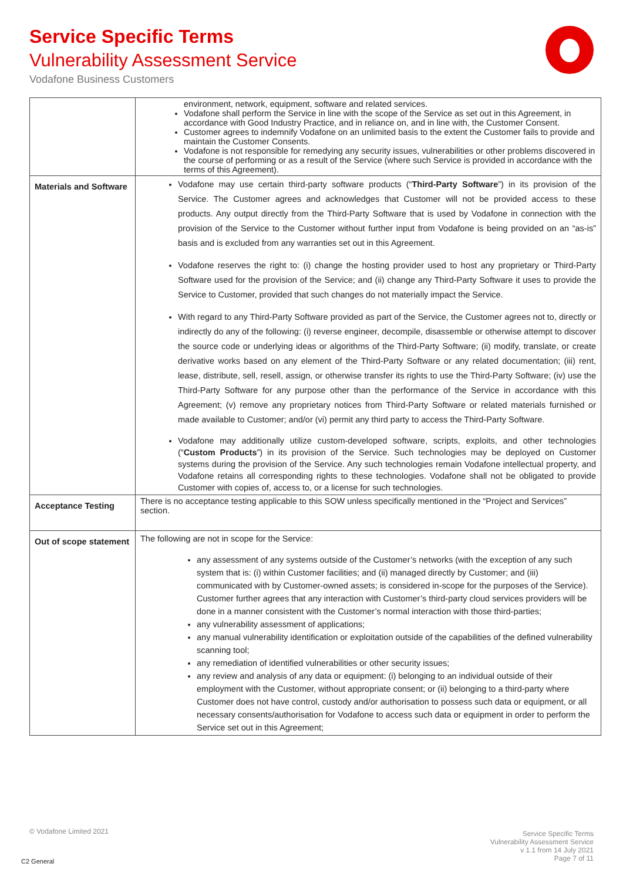Service Specific Terms
Vulnerability Assessment Service
Vodafone Business Customers
| | environment, network, equipment, software and related services. Vodafone shall perform the Service in line with the scope of the Service as set out in this Agreement, in accordance with Good Industry Practice, and in reliance on, and in line with, the Customer Consent. Customer agrees to indemnify Vodafone on an unlimited basis to the extent the Customer fails to provide and maintain the Customer Consents. Vodafone is not responsible for remedying any security issues, vulnerabilities or other problems discovered in the course of performing or as a result of the Service (where such Service is provided in accordance with the terms of this Agreement). |
| Materials and Software | Vodafone may use certain third-party software products (“ Third-Party Software ”) in its provision of the Service. The Customer agrees and acknowledges that Customer will not be provided access to these products. Any output directly from the Third-Party Software that is used by Vodafone in connection with the provision of the Service to the Customer without further input from Vodafone is being provided on an “as-is” basis and is excluded from any warranties set out in this Agreement. Vodafone reserves the right to: (i) change the hosting provider used to host any proprietary or Third-Party Software used for the provision of the Service; and (ii) change any Third-Party Software it uses to provide the Service to Customer, provided that such changes do not materially impact the Service. With regard to any Third-Party Software provided as part of the Service, the Customer agrees not to, directly or indirectly do any of the following: (i) reverse engineer, decompile, disassemble or otherwise attempt to discover the source code or underlying ideas or algorithms of the Third-Party Software; (ii) modify, translate, or create derivative works based on any element of the Third-Party Software or any related documentation; (iii) rent, lease, distribute, sell, resell, assign, or otherwise transfer its rights to use the Third-Party Software; (iv) use the Third-Party Software for any purpose other than the performance of the Service in accordance with this Agreement; (v) remove any proprietary notices from Third-Party Software or related materials furnished or made available to Customer; and/or (vi) permit any third party to access the Third-Party Software. Vodafone may additionally utilize custom-developed software, scripts, exploits, and other technologies (“ Custom Products ”) in its provision of the Service. Such technologies may be deployed on Customer systems during the provision of the Service. Any such technologies remain Vodafone intellectual property, and Vodafone retains all corresponding rights to these technologies. Vodafone shall not be obligated to provide Customer with copies of, access to, or a license for such technologies. |
| Acceptance Testing | There is no acceptance testing applicable to this SOW unless specifically mentioned in the “Project and Services” section. |
| Out of scope statement | The following are not in scope for the Service: any assessment of any systems outside of the Customer’s networks (with the exception of any such system that is: (i) within Customer facilities; and (ii) managed directly by Customer; and (iii) communicated with by Customer-owned assets; is considered in-scope for the purposes of the Service). Customer further agrees that any interaction with Customer’s third-party cloud services providers will be done in a manner consistent with the Customer’s normal interaction with those third-parties; any vulnerability assessment of applications; any manual vulnerability identification or exploitation outside of the capabilities of the defined vulnerability scanning tool; any remediation of identified vulnerabilities or other security issues; any review and analysis of any data or equipment: (i) belonging to an individual outside of their employment with the Customer, without appropriate consent; or (ii) belonging to a third-party where Customer does not have control, custody and/or authorisation to possess such data or equipment, or all necessary consents/authorisation for Vodafone to access such data or equipment in order to perform the Service set out in this Agreement; |
© Vodafone Limited 2021
Service Specific Terms
Vulnerability Assessment Service
v 1.1 from 14 July 2021
Page 7 of 11
C2 General